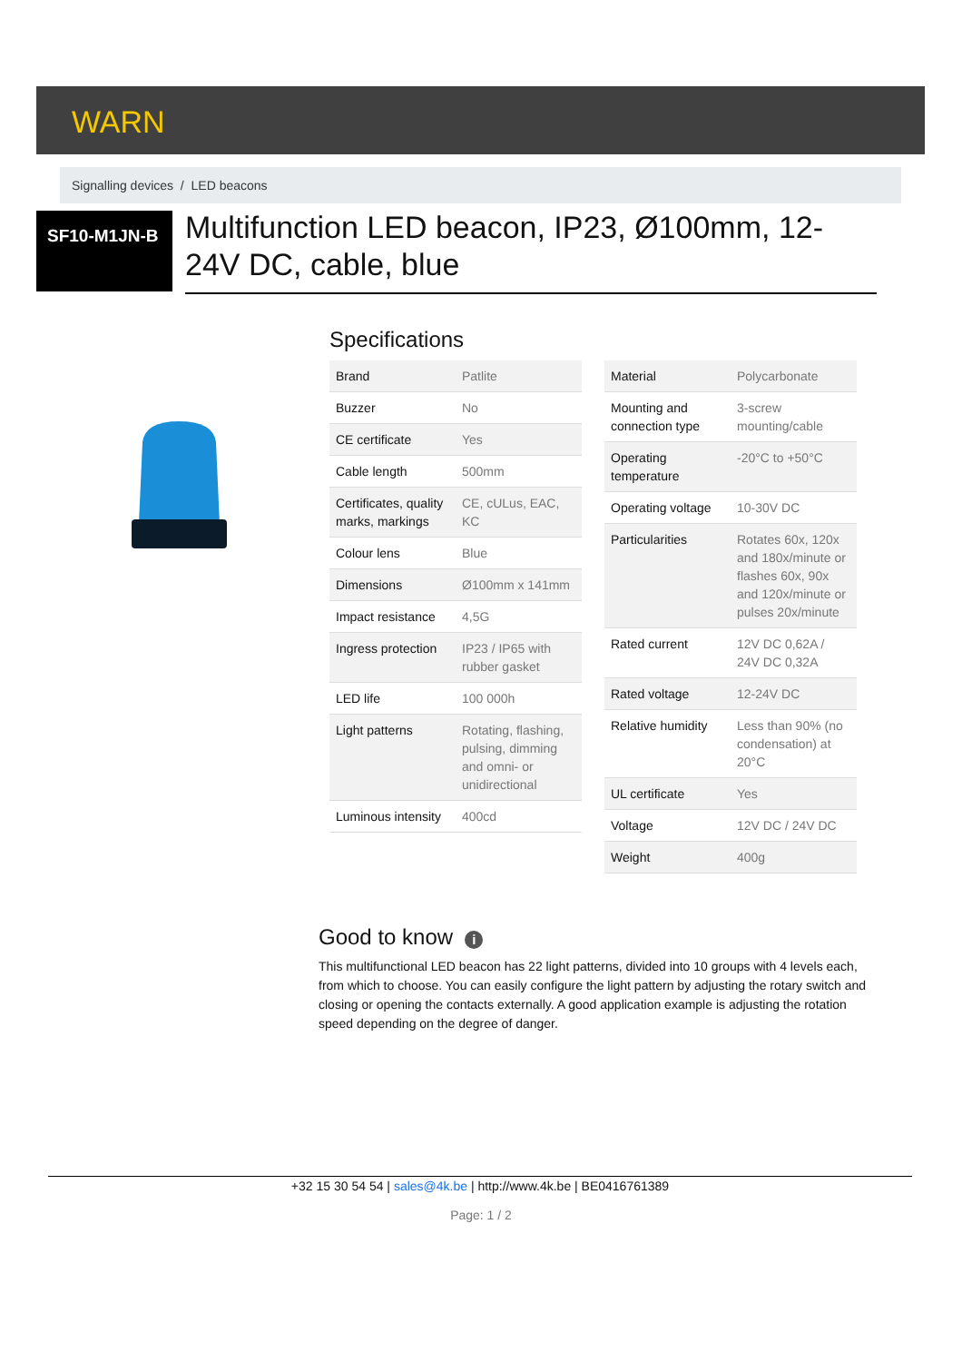WARN
Signalling devices / LED beacons
SF10-M1JN-B
Multifunction LED beacon, IP23, Ø100mm, 12-24V DC, cable, blue
Specifications
| Brand | Patlite |
| Buzzer | No |
| CE certificate | Yes |
| Cable length | 500mm |
| Certificates, quality marks, markings | CE, cULus, EAC, KC |
| Colour lens | Blue |
| Dimensions | Ø100mm x 141mm |
| Impact resistance | 4,5G |
| Ingress protection | IP23 / IP65 with rubber gasket |
| LED life | 100 000h |
| Light patterns | Rotating, flashing, pulsing, dimming and omni- or unidirectional |
| Luminous intensity | 400cd |
| Material | Polycarbonate |
| Mounting and connection type | 3-screw mounting/cable |
| Operating temperature | -20°C to +50°C |
| Operating voltage | 10-30V DC |
| Particularities | Rotates 60x, 120x and 180x/minute or flashes 60x, 90x and 120x/minute or pulses 20x/minute |
| Rated current | 12V DC 0,62A / 24V DC 0,32A |
| Rated voltage | 12-24V DC |
| Relative humidity | Less than 90% (no condensation) at 20°C |
| UL certificate | Yes |
| Voltage | 12V DC / 24V DC |
| Weight | 400g |
Good to know i
This multifunctional LED beacon has 22 light patterns, divided into 10 groups with 4 levels each, from which to choose. You can easily configure the light pattern by adjusting the rotary switch and closing or opening the contacts externally. A good application example is adjusting the rotation speed depending on the degree of danger.
+32 15 30 54 54 | sales@4k.be | http://www.4k.be | BE0416761389
Page: 1 / 2